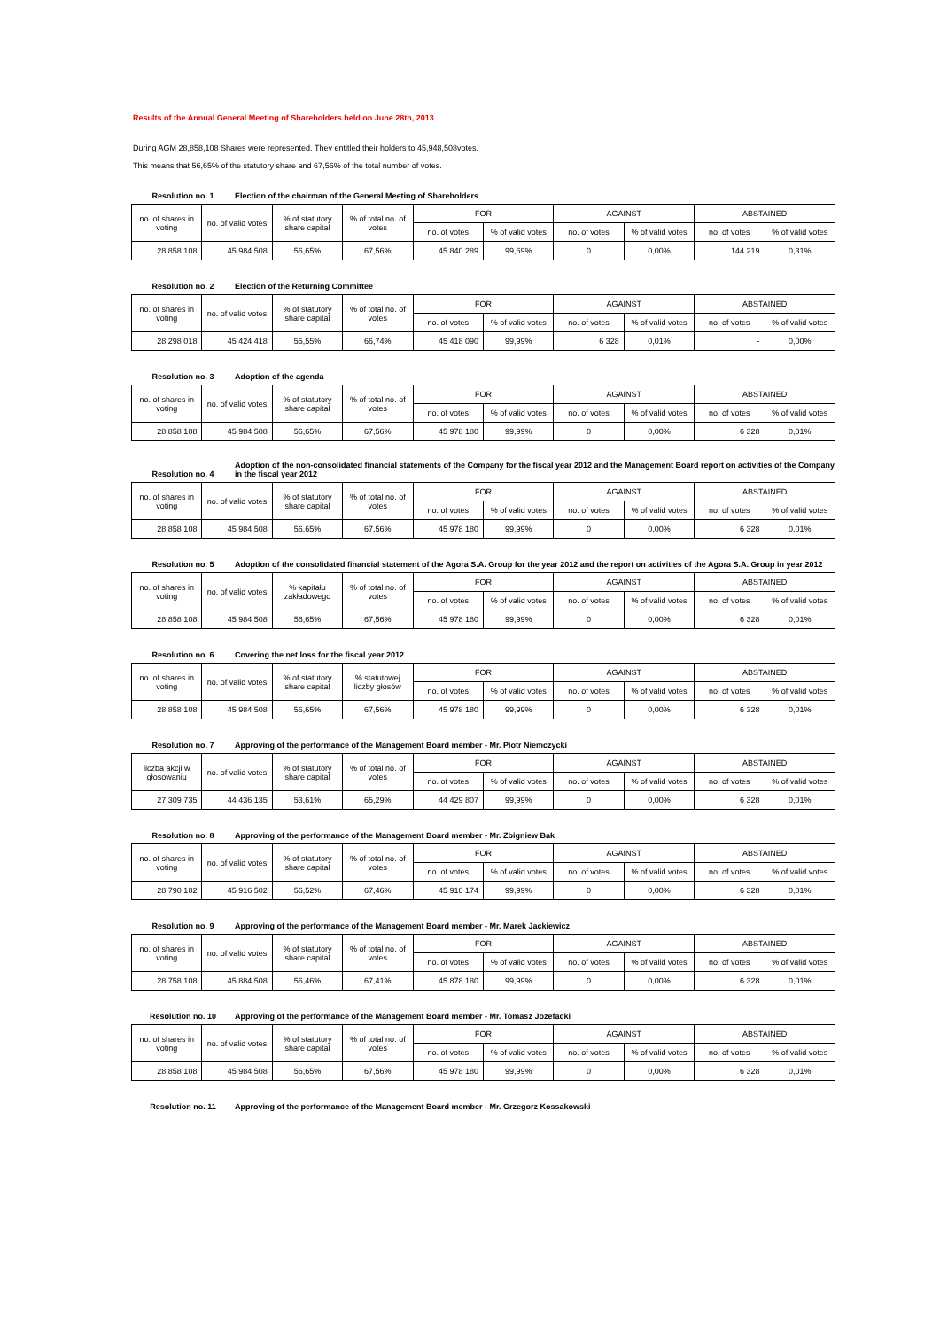Results of the Annual General Meeting of Shareholders held on June 28th, 2013
During AGM 28,858,108 Shares were represented. They entitled their holders to 45,948,508votes.
This means that 56,65% of the statutory share and 67,56% of the total number of votes.
Resolution no. 1 Election of the chairman of the General Meeting of Shareholders
| no. of shares in voting | no. of valid votes | % of statutory share capital | % of total no. of votes | FOR | | AGAINST | | ABSTAINED | |
| --- | --- | --- | --- | --- | --- | --- | --- | --- | --- |
| | | | | no. of votes | % of valid votes | no. of votes | % of valid votes | no. of votes | % of valid votes |
| 28 858 108 | 45 984 508 | 56,65% | 67,56% | 45 840 289 | 99,69% | 0 | 0,00% | 144 219 | 0,31% |
Resolution no. 2 Election of the Returning Committee
| no. of shares in voting | no. of valid votes | % of statutory share capital | % of total no. of votes | FOR | | AGAINST | | ABSTAINED | |
| --- | --- | --- | --- | --- | --- | --- | --- | --- | --- |
| | | | | no. of votes | % of valid votes | no. of votes | % of valid votes | no. of votes | % of valid votes |
| 28 298 018 | 45 424 418 | 55,55% | 66,74% | 45 418 090 | 99,99% | 6 328 | 0,01% | - | 0,00% |
Resolution no. 3 Adoption of the agenda
| no. of shares in voting | no. of valid votes | % of statutory share capital | % of total no. of votes | FOR | | AGAINST | | ABSTAINED | |
| --- | --- | --- | --- | --- | --- | --- | --- | --- | --- |
| | | | | no. of votes | % of valid votes | no. of votes | % of valid votes | no. of votes | % of valid votes |
| 28 858 108 | 45 984 508 | 56,65% | 67,56% | 45 978 180 | 99,99% | 0 | 0,00% | 6 328 | 0,01% |
Resolution no. 4 Adoption of the non-consolidated financial statements of the Company for the fiscal year 2012 and the Management Board report on activities of the Company in the fiscal year 2012
| no. of shares in voting | no. of valid votes | % of statutory share capital | % of total no. of votes | FOR | | AGAINST | | ABSTAINED | |
| --- | --- | --- | --- | --- | --- | --- | --- | --- | --- |
| | | | | no. of votes | % of valid votes | no. of votes | % of valid votes | no. of votes | % of valid votes |
| 28 858 108 | 45 984 508 | 56,65% | 67,56% | 45 978 180 | 99,99% | 0 | 0,00% | 6 328 | 0,01% |
Resolution no. 5 Adoption of the consolidated financial statement of the Agora S.A. Group for the year 2012 and the report on activities of the Agora S.A. Group in year 2012
| no. of shares in voting | no. of valid votes | % kapitału zakładowego | % of total no. of votes | FOR | | AGAINST | | ABSTAINED | |
| --- | --- | --- | --- | --- | --- | --- | --- | --- | --- |
| | | | | no. of votes | % of valid votes | no. of votes | % of valid votes | no. of votes | % of valid votes |
| 28 858 108 | 45 984 508 | 56,65% | 67,56% | 45 978 180 | 99,99% | 0 | 0,00% | 6 328 | 0,01% |
Resolution no. 6 Covering the net loss for the fiscal year 2012
| no. of shares in voting | no. of valid votes | % of statutory share capital | % statutowej liczby głosów | FOR | | AGAINST | | ABSTAINED | |
| --- | --- | --- | --- | --- | --- | --- | --- | --- | --- |
| | | | | no. of votes | % of valid votes | no. of votes | % of valid votes | no. of votes | % of valid votes |
| 28 858 108 | 45 984 508 | 56,65% | 67,56% | 45 978 180 | 99,99% | 0 | 0,00% | 6 328 | 0,01% |
Resolution no. 7 Approving of the performance of the Management Board member - Mr. Piotr Niemczycki
| liczba akcji w głosowaniu | no. of valid votes | % of statutory share capital | % of total no. of votes | FOR | | AGAINST | | ABSTAINED | |
| --- | --- | --- | --- | --- | --- | --- | --- | --- | --- |
| | | | | no. of votes | % of valid votes | no. of votes | % of valid votes | no. of votes | % of valid votes |
| 27 309 735 | 44 436 135 | 53,61% | 65,29% | 44 429 807 | 99,99% | 0 | 0,00% | 6 328 | 0,01% |
Resolution no. 8 Approving of the performance of the Management Board member - Mr. Zbigniew Bak
| no. of shares in voting | no. of valid votes | % of statutory share capital | % of total no. of votes | FOR | | AGAINST | | ABSTAINED | |
| --- | --- | --- | --- | --- | --- | --- | --- | --- | --- |
| | | | | no. of votes | % of valid votes | no. of votes | % of valid votes | no. of votes | % of valid votes |
| 28 790 102 | 45 916 502 | 56,52% | 67,46% | 45 910 174 | 99,99% | 0 | 0,00% | 6 328 | 0,01% |
Resolution no. 9 Approving of the performance of the Management Board member - Mr. Marek Jackiewicz
| no. of shares in voting | no. of valid votes | % of statutory share capital | % of total no. of votes | FOR | | AGAINST | | ABSTAINED | |
| --- | --- | --- | --- | --- | --- | --- | --- | --- | --- |
| | | | | no. of votes | % of valid votes | no. of votes | % of valid votes | no. of votes | % of valid votes |
| 28 758 108 | 45 884 508 | 56,46% | 67,41% | 45 878 180 | 99,99% | 0 | 0,00% | 6 328 | 0,01% |
Resolution no. 10 Approving of the performance of the Management Board member - Mr. Tomasz Jozefacki
| no. of shares in voting | no. of valid votes | % of statutory share capital | % of total no. of votes | FOR | | AGAINST | | ABSTAINED | |
| --- | --- | --- | --- | --- | --- | --- | --- | --- | --- |
| | | | | no. of votes | % of valid votes | no. of votes | % of valid votes | no. of votes | % of valid votes |
| 28 858 108 | 45 984 508 | 56,65% | 67,56% | 45 978 180 | 99,99% | 0 | 0,00% | 6 328 | 0,01% |
Resolution no. 11 Approving of the performance of the Management Board member - Mr. Grzegorz Kossakowski